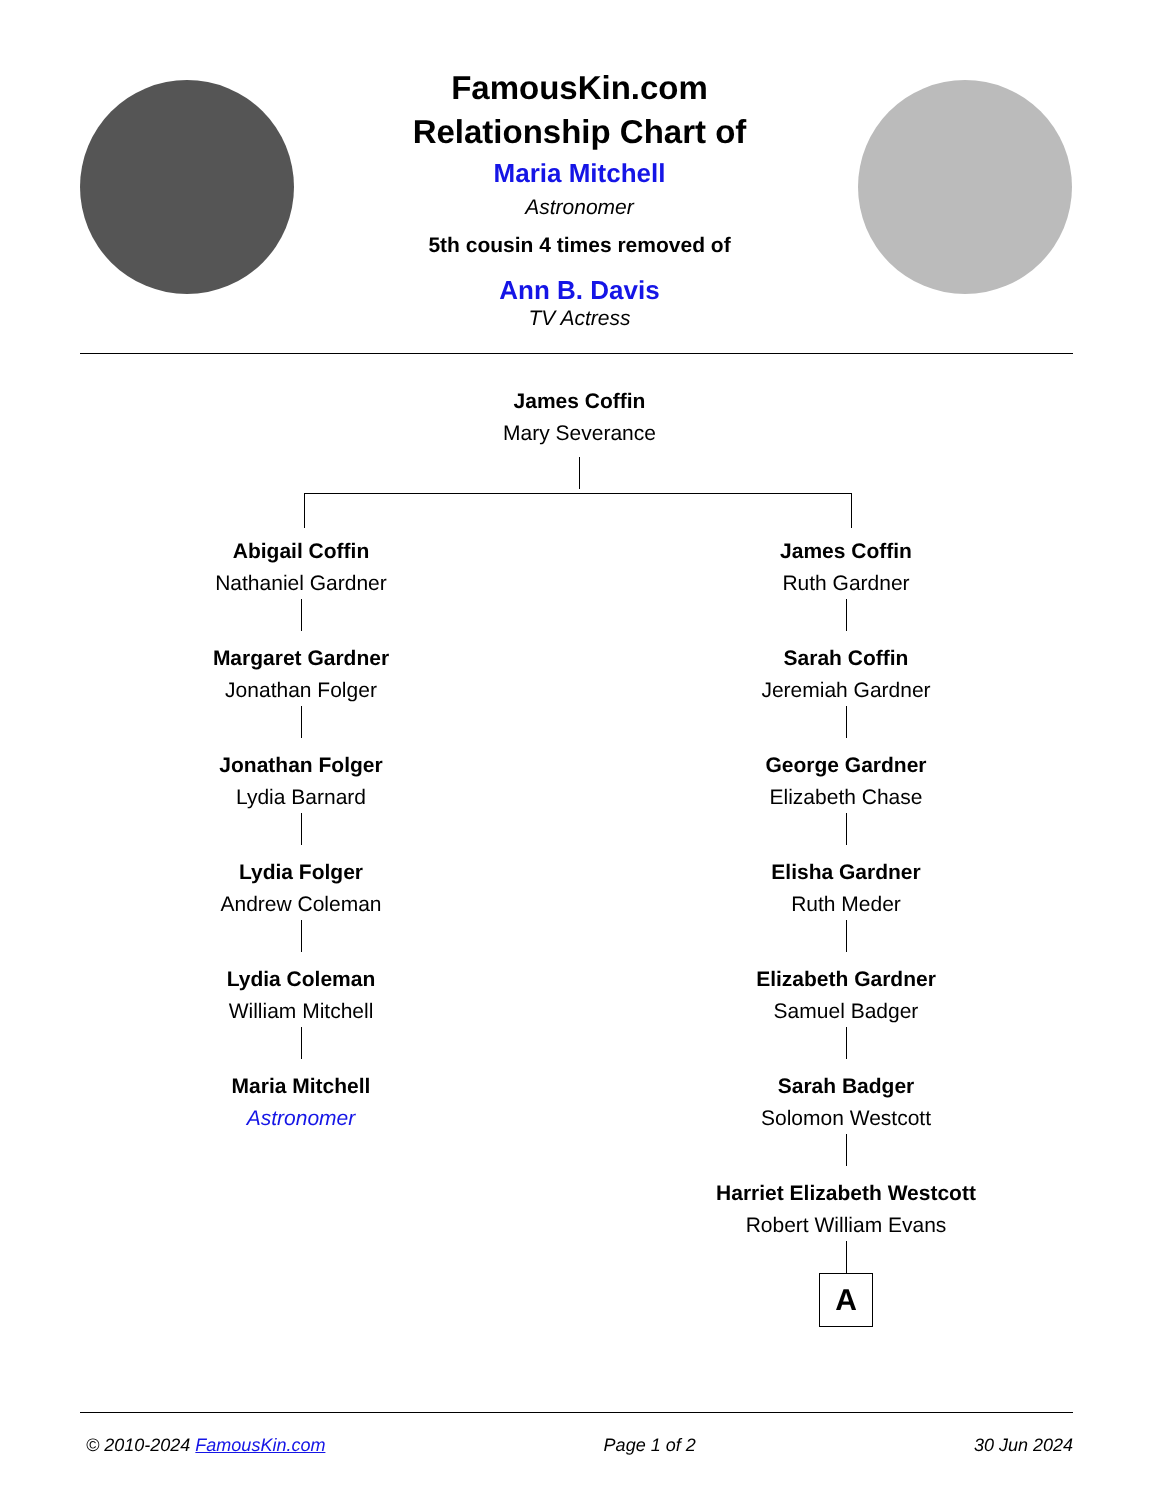FamousKin.com
Relationship Chart of
Maria Mitchell
Astronomer
5th cousin 4 times removed of
Ann B. Davis
TV Actress
James Coffin
Mary Severance
Abigail Coffin
Nathaniel Gardner
Margaret Gardner
Jonathan Folger
Jonathan Folger
Lydia Barnard
Lydia Folger
Andrew Coleman
Lydia Coleman
William Mitchell
Maria Mitchell
Astronomer
James Coffin
Ruth Gardner
Sarah Coffin
Jeremiah Gardner
George Gardner
Elizabeth Chase
Elisha Gardner
Ruth Meder
Elizabeth Gardner
Samuel Badger
Sarah Badger
Solomon Westcott
Harriet Elizabeth Westcott
Robert William Evans
A
© 2010-2024 FamousKin.com Page 1 of 2 30 Jun 2024